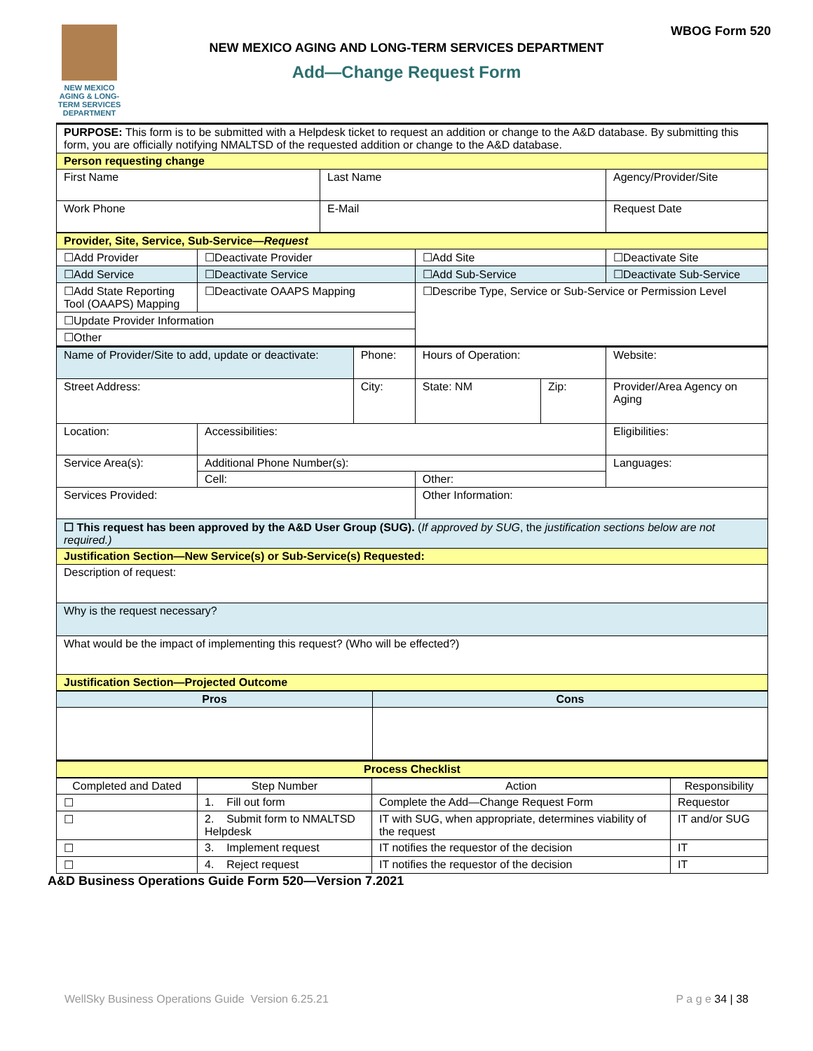NEW MEXICO AGING & LONG-TERM SERVICES DEPARTMENT
WBOG Form 520
NEW MEXICO AGING AND LONG-TERM SERVICES DEPARTMENT
Add—Change Request Form
| PURPOSE: This form is to be submitted with a Helpdesk ticket to request an addition or change to the A&D database. By submitting this form, you are officially notifying NMALTSD of the requested addition or change to the A&D database. | | |
| Person requesting change | | |
| First Name | Last Name | Agency/Provider/Site |
| Work Phone | E-Mail | Request Date |
| Provider, Site, Service, Sub-Service— Request | | | | | |
| ☐Add Provider | ☐Deactivate Provider | | ☐Add Site | | ☐Deactivate Site |
| ☐Add Service | ☐Deactivate Service | | ☐Add Sub-Service | | ☐Deactivate Sub-Service |
| ☐Add State Reporting Tool (OAAPS) Mapping | ☐Deactivate OAAPS Mapping | | ☐Describe Type, Service or Sub-Service or Permission Level | | |
| ☐Update Provider Information | | | | | |
| ☐Other | | | | | |
| Name of Provider/Site to add, update or deactivate: | | Phone: | Hours of Operation: | | Website: |
| Street Address: | | City: | State: NM | Zip: | Provider/Area Agency on Aging |
| Location: | Accessibilities: | | | | Eligibilities: |
| Service Area(s): | Additional Phone Number(s): | | | | Languages: |
| | Cell: | | Other: | | |
| Services Provided: | | | Other Information: | | |
| ☐ This request has been approved by the A&D User Group (SUG). ( If approved by SUG , the justification sections below are not required.) | | | | | |
| Justification Section—New Service(s) or Sub-Service(s) Requested: | | | | | |
| Description of request: | | | | | |
| Why is the request necessary? | | | | | |
| What would be the impact of implementing this request? (Who will be effected?) | | | | | |
| Justification Section—Projected Outcome | | | | | |
| Pros | Cons |
| --- | --- |
| Process Checklist | |
| Completed and Dated | Step Number | Action | Responsibility |
| --- | --- | --- | --- |
| ☐ | 1. Fill out form | Complete the Add—Change Request Form | Requestor |
| ☐ | 2. Submit form to NMALTSD Helpdesk | IT with SUG, when appropriate, determines viability of the request | IT and/or SUG |
| ☐ | 3. Implement request | IT notifies the requestor of the decision | IT |
| ☐ | 4. Reject request | IT notifies the requestor of the decision | IT |
A&D Business Operations Guide Form 520—Version 7.2021
WellSky Business Operations Guide Version 6.25.21 P a g e 34 | 38